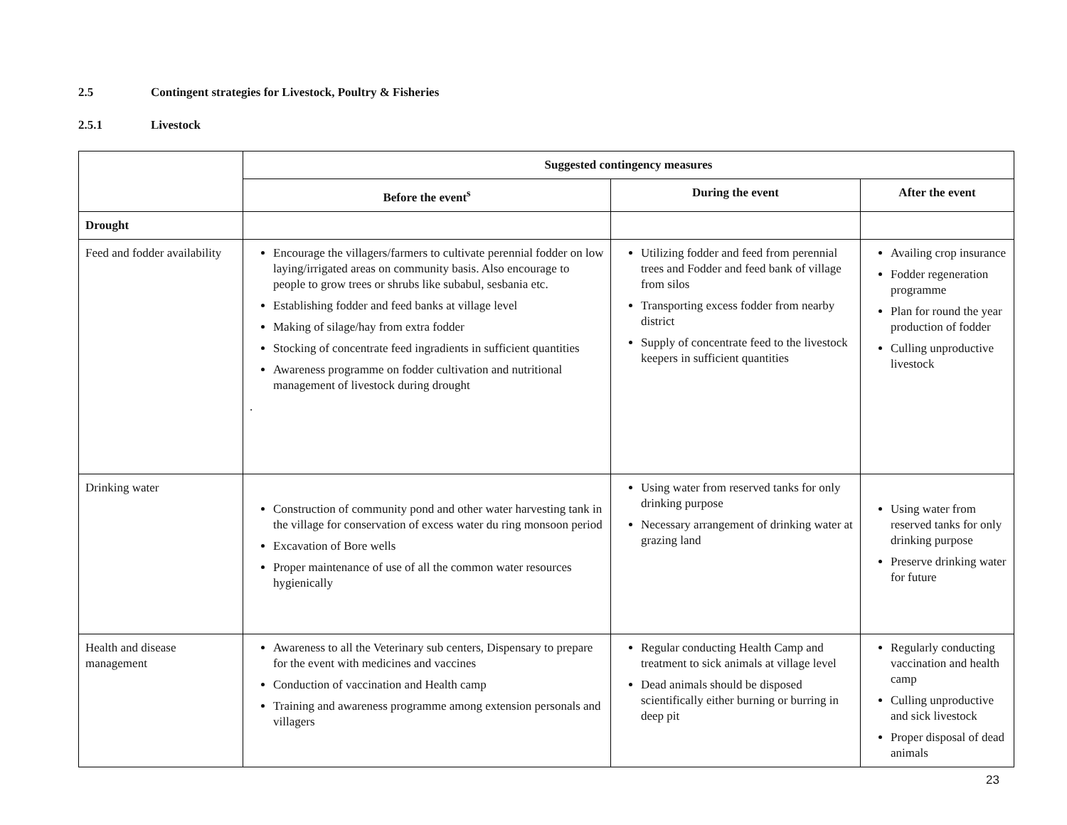2.5 Contingent strategies for Livestock, Poultry & Fisheries
2.5.1 Livestock
| | Suggested contingency measures | | |
| | Before the event<sup>s</sup> | During the event | After the event |
| Drought | | | |
| Feed and fodder availability | Encourage the villagers/farmers to cultivate perennial fodder on low laying/irrigated areas on community basis. Also encourage to people to grow trees or shrubs like subabul, sesbania etc. Establishing fodder and feed banks at village level Making of silage/hay from extra fodder Stocking of concentrate feed ingradients in sufficient quantities Awareness programme on fodder cultivation and nutritional management of livestock during drought . | Utilizing fodder and feed from perennial trees and Fodder and feed bank of village from silos Transporting excess fodder from nearby district Supply of concentrate feed to the livestock keepers in sufficient quantities | Availing crop insurance Fodder regeneration programme Plan for round the year production of fodder Culling unproductive livestock |
| Drinking water | Construction of community pond and other water harvesting tank in the village for conservation of excess water du ring monsoon period Excavation of Bore wells Proper maintenance of use of all the common water resources hygienically | Using water from reserved tanks for only drinking purpose Necessary arrangement of drinking water at grazing land | Using water from reserved tanks for only drinking purpose Preserve drinking water for future |
| Health and disease management | Awareness to all the Veterinary sub centers, Dispensary to prepare for the event with medicines and vaccines Conduction of vaccination and Health camp Training and awareness programme among extension personals and villagers | Regular conducting Health Camp and treatment to sick animals at village level Dead animals should be disposed scientifically either burning or burring in deep pit | Regularly conducting vaccination and health camp Culling unproductive and sick livestock Proper disposal of dead animals |
23